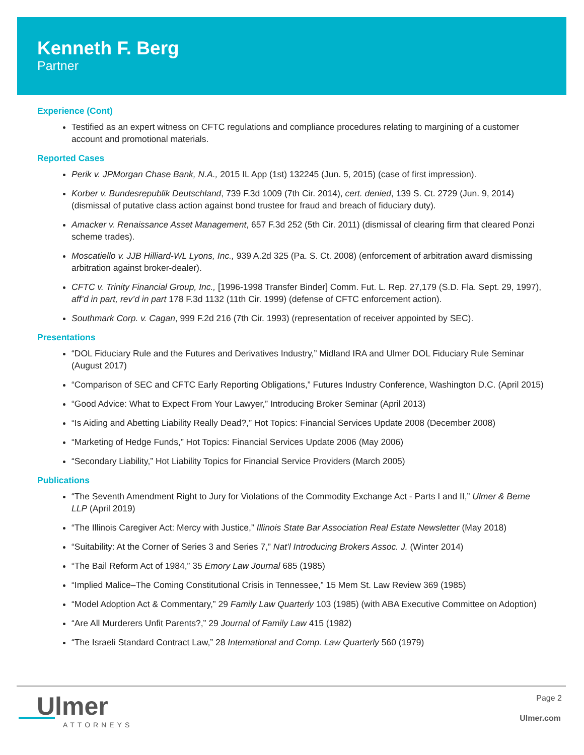Kenneth F. Berg
Partner
Experience (Cont)
Testified as an expert witness on CFTC regulations and compliance procedures relating to margining of a customer account and promotional materials.
Reported Cases
Perik v. JPMorgan Chase Bank, N.A., 2015 IL App (1st) 132245 (Jun. 5, 2015) (case of first impression).
Korber v. Bundesrepublik Deutschland, 739 F.3d 1009 (7th Cir. 2014), cert. denied, 139 S. Ct. 2729 (Jun. 9, 2014) (dismissal of putative class action against bond trustee for fraud and breach of fiduciary duty).
Amacker v. Renaissance Asset Management, 657 F.3d 252 (5th Cir. 2011) (dismissal of clearing firm that cleared Ponzi scheme trades).
Moscatiello v. JJB Hilliard-WL Lyons, Inc., 939 A.2d 325 (Pa. S. Ct. 2008) (enforcement of arbitration award dismissing arbitration against broker-dealer).
CFTC v. Trinity Financial Group, Inc., [1996-1998 Transfer Binder] Comm. Fut. L. Rep. 27,179 (S.D. Fla. Sept. 29, 1997), aff’d in part, rev’d in part 178 F.3d 1132 (11th Cir. 1999) (defense of CFTC enforcement action).
Southmark Corp. v. Cagan, 999 F.2d 216 (7th Cir. 1993) (representation of receiver appointed by SEC).
Presentations
“DOL Fiduciary Rule and the Futures and Derivatives Industry,” Midland IRA and Ulmer DOL Fiduciary Rule Seminar (August 2017)
“Comparison of SEC and CFTC Early Reporting Obligations,” Futures Industry Conference, Washington D.C. (April 2015)
“Good Advice: What to Expect From Your Lawyer,” Introducing Broker Seminar (April 2013)
“Is Aiding and Abetting Liability Really Dead?,” Hot Topics: Financial Services Update 2008 (December 2008)
“Marketing of Hedge Funds,” Hot Topics: Financial Services Update 2006 (May 2006)
“Secondary Liability,” Hot Liability Topics for Financial Service Providers (March 2005)
Publications
“The Seventh Amendment Right to Jury for Violations of the Commodity Exchange Act - Parts I and II,” Ulmer & Berne LLP (April 2019)
“The Illinois Caregiver Act: Mercy with Justice,” Illinois State Bar Association Real Estate Newsletter (May 2018)
“Suitability: At the Corner of Series 3 and Series 7,” Nat’l Introducing Brokers Assoc. J. (Winter 2014)
“The Bail Reform Act of 1984,” 35 Emory Law Journal 685 (1985)
“Implied Malice–The Coming Constitutional Crisis in Tennessee,” 15 Mem St. Law Review 369 (1985)
“Model Adoption Act & Commentary,” 29 Family Law Quarterly 103 (1985) (with ABA Executive Committee on Adoption)
“Are All Murderers Unfit Parents?,” 29 Journal of Family Law 415 (1982)
“The Israeli Standard Contract Law,” 28 International and Comp. Law Quarterly 560 (1979)
Ulmer
ATTORNEYS
Page 2
Ulmer.com